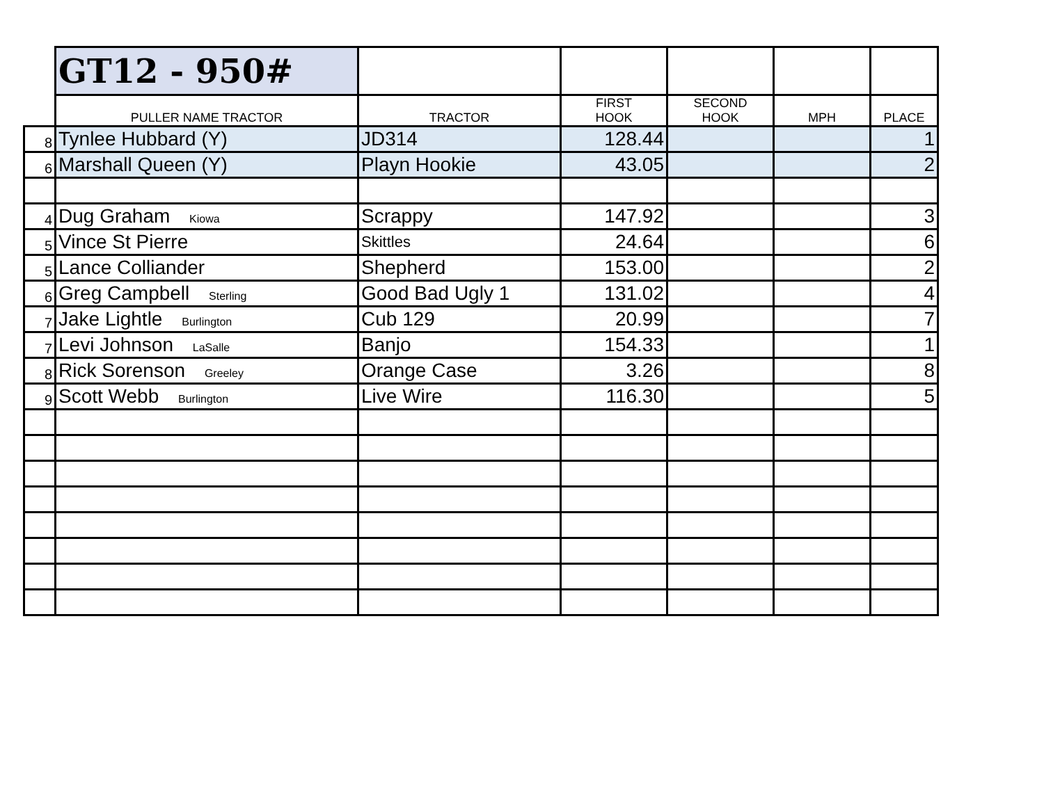| | GT12 - 950# | | | | | |
| | PULLER NAME TRACTOR | TRACTOR | FIRST HOOK | SECOND HOOK | MPH | PLACE |
| 8 | Tynlee Hubbard (Y) | JD314 | 128.44 | | | 1 |
| 6 | Marshall Queen (Y) | Playn Hookie | 43.05 | | | 2 |
| 4 | Dug Graham Kiowa | Scrappy | 147.92 | | | 3 |
| 5 | Vince St Pierre | Skittles | 24.64 | | | 6 |
| 5 | Lance Colliander | Shepherd | 153.00 | | | 2 |
| 6 | Greg Campbell Sterling | Good Bad Ugly 1 | 131.02 | | | 4 |
| 7 | Jake Lightle Burlington | Cub 129 | 20.99 | | | 7 |
| 7 | Levi Johnson LaSalle | Banjo | 154.33 | | | 1 |
| 8 | Rick Sorenson Greeley | Orange Case | 3.26 | | | 8 |
| 9 | Scott Webb Burlington | Live Wire | 116.30 | | | 5 |